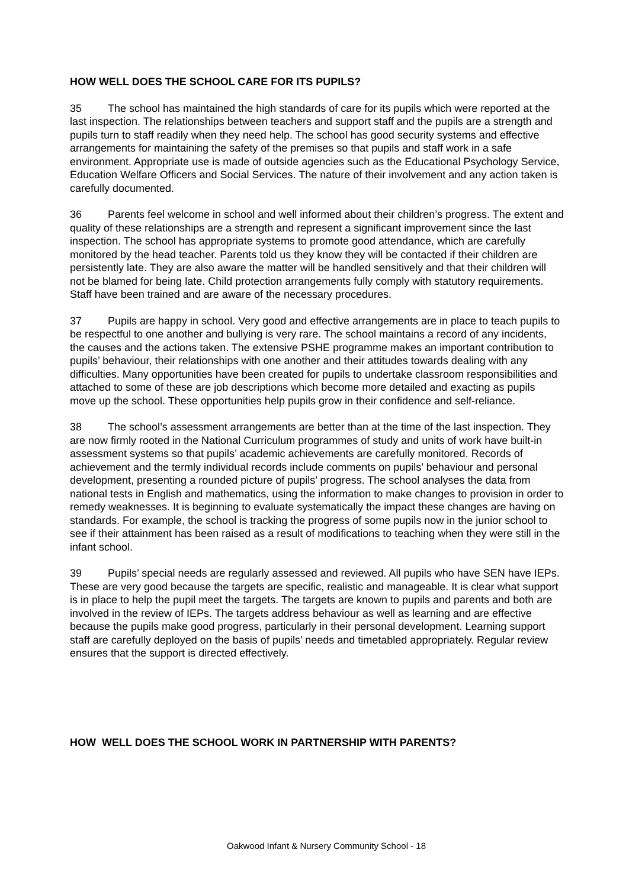HOW WELL DOES THE SCHOOL CARE FOR ITS PUPILS?
35 The school has maintained the high standards of care for its pupils which were reported at the last inspection. The relationships between teachers and support staff and the pupils are a strength and pupils turn to staff readily when they need help. The school has good security systems and effective arrangements for maintaining the safety of the premises so that pupils and staff work in a safe environment. Appropriate use is made of outside agencies such as the Educational Psychology Service, Education Welfare Officers and Social Services. The nature of their involvement and any action taken is carefully documented.
36 Parents feel welcome in school and well informed about their children’s progress. The extent and quality of these relationships are a strength and represent a significant improvement since the last inspection. The school has appropriate systems to promote good attendance, which are carefully monitored by the head teacher. Parents told us they know they will be contacted if their children are persistently late. They are also aware the matter will be handled sensitively and that their children will not be blamed for being late. Child protection arrangements fully comply with statutory requirements. Staff have been trained and are aware of the necessary procedures.
37 Pupils are happy in school. Very good and effective arrangements are in place to teach pupils to be respectful to one another and bullying is very rare. The school maintains a record of any incidents, the causes and the actions taken. The extensive PSHE programme makes an important contribution to pupils’ behaviour, their relationships with one another and their attitudes towards dealing with any difficulties. Many opportunities have been created for pupils to undertake classroom responsibilities and attached to some of these are job descriptions which become more detailed and exacting as pupils move up the school. These opportunities help pupils grow in their confidence and self-reliance.
38 The school’s assessment arrangements are better than at the time of the last inspection. They are now firmly rooted in the National Curriculum programmes of study and units of work have built-in assessment systems so that pupils’ academic achievements are carefully monitored. Records of achievement and the termly individual records include comments on pupils’ behaviour and personal development, presenting a rounded picture of pupils’ progress. The school analyses the data from national tests in English and mathematics, using the information to make changes to provision in order to remedy weaknesses. It is beginning to evaluate systematically the impact these changes are having on standards. For example, the school is tracking the progress of some pupils now in the junior school to see if their attainment has been raised as a result of modifications to teaching when they were still in the infant school.
39 Pupils’ special needs are regularly assessed and reviewed. All pupils who have SEN have IEPs. These are very good because the targets are specific, realistic and manageable. It is clear what support is in place to help the pupil meet the targets. The targets are known to pupils and parents and both are involved in the review of IEPs. The targets address behaviour as well as learning and are effective because the pupils make good progress, particularly in their personal development. Learning support staff are carefully deployed on the basis of pupils’ needs and timetabled appropriately. Regular review ensures that the support is directed effectively.
HOW WELL DOES THE SCHOOL WORK IN PARTNERSHIP WITH PARENTS?
Oakwood Infant & Nursery Community School - 18